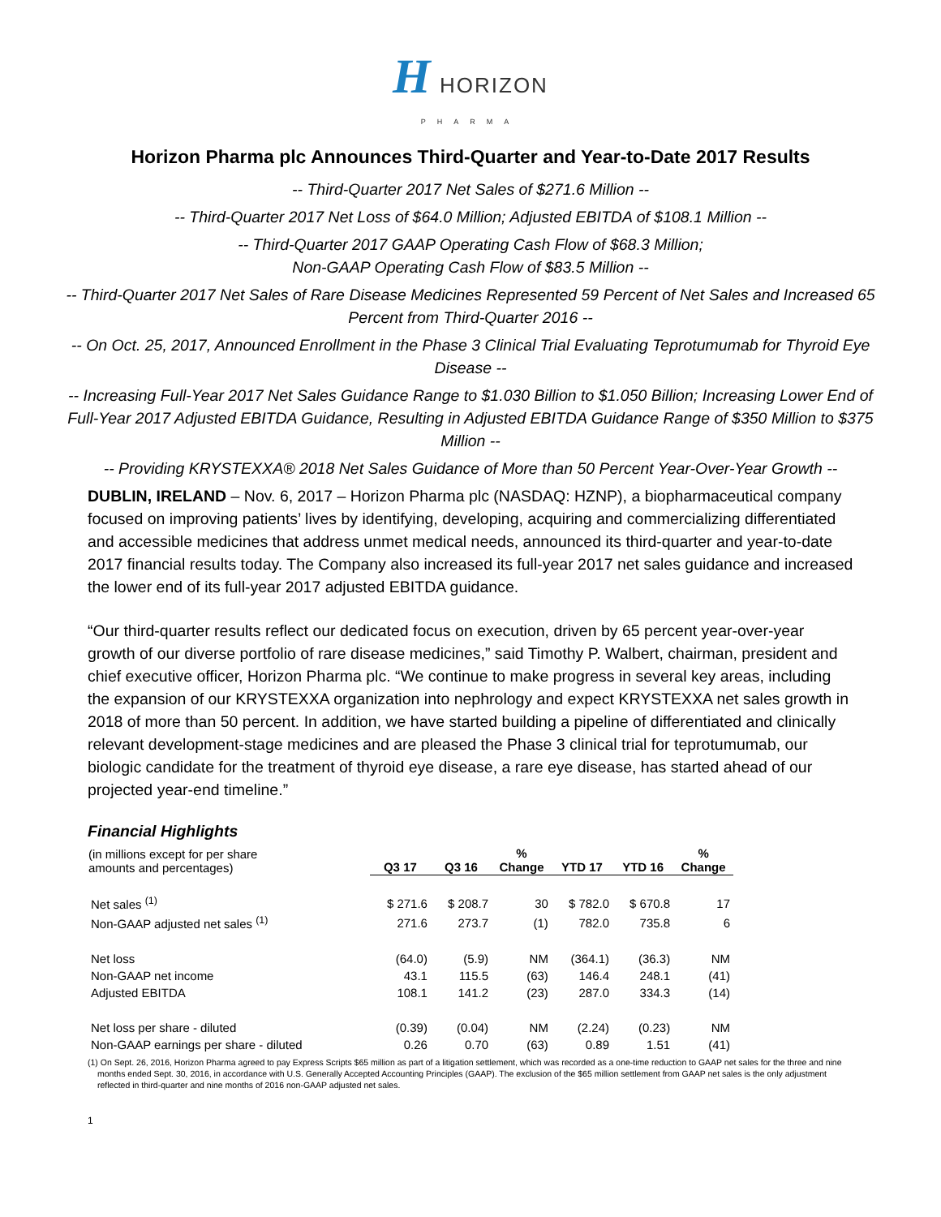H HORIZON
PHARMA
Horizon Pharma plc Announces Third-Quarter and Year-to-Date 2017 Results
-- Third-Quarter 2017 Net Sales of $271.6 Million --
-- Third-Quarter 2017 Net Loss of $64.0 Million; Adjusted EBITDA of $108.1 Million --
-- Third-Quarter 2017 GAAP Operating Cash Flow of $68.3 Million;
Non-GAAP Operating Cash Flow of $83.5 Million --
-- Third-Quarter 2017 Net Sales of Rare Disease Medicines Represented 59 Percent of Net Sales and Increased 65 Percent from Third-Quarter 2016 --
-- On Oct. 25, 2017, Announced Enrollment in the Phase 3 Clinical Trial Evaluating Teprotumumab for Thyroid Eye Disease --
-- Increasing Full-Year 2017 Net Sales Guidance Range to $1.030 Billion to $1.050 Billion; Increasing Lower End of Full-Year 2017 Adjusted EBITDA Guidance, Resulting in Adjusted EBITDA Guidance Range of $350 Million to $375 Million --
-- Providing KRYSTEXXA® 2018 Net Sales Guidance of More than 50 Percent Year-Over-Year Growth --
DUBLIN, IRELAND – Nov. 6, 2017 – Horizon Pharma plc (NASDAQ: HZNP), a biopharmaceutical company focused on improving patients’ lives by identifying, developing, acquiring and commercializing differentiated and accessible medicines that address unmet medical needs, announced its third-quarter and year-to-date 2017 financial results today. The Company also increased its full-year 2017 net sales guidance and increased the lower end of its full-year 2017 adjusted EBITDA guidance.
“Our third-quarter results reflect our dedicated focus on execution, driven by 65 percent year-over-year growth of our diverse portfolio of rare disease medicines,” said Timothy P. Walbert, chairman, president and chief executive officer, Horizon Pharma plc. “We continue to make progress in several key areas, including the expansion of our KRYSTEXXA organization into nephrology and expect KRYSTEXXA net sales growth in 2018 of more than 50 percent. In addition, we have started building a pipeline of differentiated and clinically relevant development-stage medicines and are pleased the Phase 3 clinical trial for teprotumumab, our biologic candidate for the treatment of thyroid eye disease, a rare eye disease, has started ahead of our projected year-end timeline.”
Financial Highlights
| (in millions except for per share amounts and percentages) | Q3 17 | Q3 16 | % Change | YTD 17 | YTD 16 | % Change |
| --- | --- | --- | --- | --- | --- | --- |
| Net sales <sup>(1)</sup> | $ 271.6 | $ 208.7 | 30 | $ 782.0 | $ 670.8 | 17 |
| Non-GAAP adjusted net sales <sup>(1)</sup> | 271.6 | 273.7 | (1) | 782.0 | 735.8 | 6 |
| Net loss | (64.0) | (5.9) | NM | (364.1) | (36.3) | NM |
| Non-GAAP net income | 43.1 | 115.5 | (63) | 146.4 | 248.1 | (41) |
| Adjusted EBITDA | 108.1 | 141.2 | (23) | 287.0 | 334.3 | (14) |
| Net loss per share - diluted | (0.39) | (0.04) | NM | (2.24) | (0.23) | NM |
| Non-GAAP earnings per share - diluted | 0.26 | 0.70 | (63) | 0.89 | 1.51 | (41) |
(1) On Sept. 26, 2016, Horizon Pharma agreed to pay Express Scripts $65 million as part of a litigation settlement, which was recorded as a one-time reduction to GAAP net sales for the three and nine months ended Sept. 30, 2016, in accordance with U.S. Generally Accepted Accounting Principles (GAAP). The exclusion of the $65 million settlement from GAAP net sales is the only adjustment reflected in third-quarter and nine months of 2016 non-GAAP adjusted net sales.
1